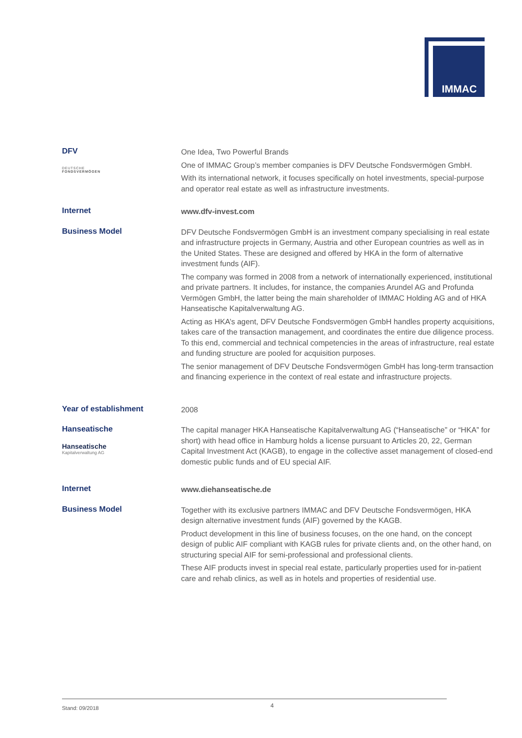IMMAC
DFV
DEUTSCHE
FONDSVERMÖGEN
One Idea, Two Powerful Brands
One of IMMAC Group’s member companies is DFV Deutsche Fondsvermögen GmbH.
With its international network, it focuses specifically on hotel investments, special-purpose and operator real estate as well as infrastructure investments.
Internet
www.dfv-invest.com
Business Model
DFV Deutsche Fondsvermögen GmbH is an investment company specialising in real estate and infrastructure projects in Germany, Austria and other European countries as well as in the United States. These are designed and offered by HKA in the form of alternative investment funds (AIF).
The company was formed in 2008 from a network of internationally experienced, institutional and private partners. It includes, for instance, the companies Arundel AG and Profunda Vermögen GmbH, the latter being the main shareholder of IMMAC Holding AG and of HKA Hanseatische Kapitalverwaltung AG.
Acting as HKA’s agent, DFV Deutsche Fondsvermögen GmbH handles property acquisitions, takes care of the transaction management, and coordinates the entire due diligence process. To this end, commercial and technical competencies in the areas of infrastructure, real estate and funding structure are pooled for acquisition purposes.
The senior management of DFV Deutsche Fondsvermögen GmbH has long-term transaction and financing experience in the context of real estate and infrastructure projects.
Year of establishment
2008
Hanseatische
Hanseatische
Kapitalverwaltung AG
The capital manager HKA Hanseatische Kapitalverwaltung AG (“Hanseatische” or “HKA” for short) with head office in Hamburg holds a license pursuant to Articles 20, 22, German Capital Investment Act (KAGB), to engage in the collective asset management of closed-end domestic public funds and of EU special AIF.
Internet
www.diehanseatische.de
Business Model
Together with its exclusive partners IMMAC and DFV Deutsche Fondsvermögen, HKA design alternative investment funds (AIF) governed by the KAGB.
Product development in this line of business focuses, on the one hand, on the concept design of public AIF compliant with KAGB rules for private clients and, on the other hand, on structuring special AIF for semi-professional and professional clients.
These AIF products invest in special real estate, particularly properties used for in-patient care and rehab clinics, as well as in hotels and properties of residential use.
Stand: 09/2018 4